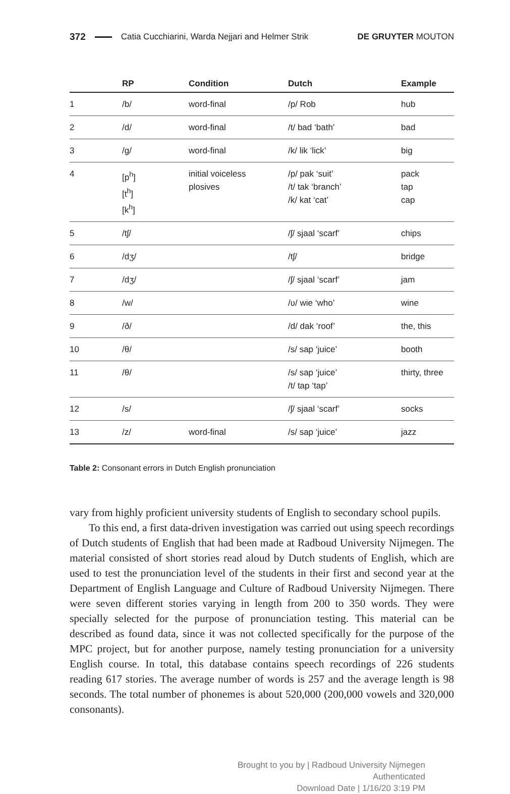372 Catia Cucchiarini, Warda Nejjari and Helmer Strik DE GRUYTER MOUTON
| | RP | Condition | Dutch | Example |
| --- | --- | --- | --- | --- |
| 1 | /b/ | word-final | /p/ Rob | hub |
| 2 | /d/ | word-final | /t/ bad ‘bath’ | bad |
| 3 | /g/ | word-final | /k/ lik ‘lick’ | big |
| 4 | [p<sup>h</sup>] [t<sup>h</sup>] [k<sup>h</sup>] | initial voiceless plosives | /p/ pak ‘suit’ /t/ tak ‘branch’ /k/ kat ‘cat’ | pack tap cap |
| 5 | /tʃ/ | | /ʃ/ sjaal ‘scarf’ | chips |
| 6 | /dʒ/ | | /tʃ/ | bridge |
| 7 | /dʒ/ | | /ʃ/ sjaal ‘scarf’ | jam |
| 8 | /w/ | | /ʋ/ wie ‘who’ | wine |
| 9 | /ð/ | | /d/ dak ‘roof’ | the, this |
| 10 | /θ/ | | /s/ sap ‘juice’ | booth |
| 11 | /θ/ | | /s/ sap ‘juice’ /t/ tap ‘tap’ | thirty, three |
| 12 | /s/ | | /ʃ/ sjaal ‘scarf’ | socks |
| 13 | /z/ | word-final | /s/ sap ‘juice’ | jazz |
Table 2: Consonant errors in Dutch English pronunciation
vary from highly proficient university students of English to secondary school pupils.
To this end, a first data-driven investigation was carried out using speech recordings of Dutch students of English that had been made at Radboud University Nijmegen. The material consisted of short stories read aloud by Dutch students of English, which are used to test the pronunciation level of the students in their first and second year at the Department of English Language and Culture of Radboud University Nijmegen. There were seven different stories varying in length from 200 to 350 words. They were specially selected for the purpose of pronunciation testing. This material can be described as found data, since it was not collected specifically for the purpose of the MPC project, but for another purpose, namely testing pronunciation for a university English course. In total, this database contains speech recordings of 226 students reading 617 stories. The average number of words is 257 and the average length is 98 seconds. The total number of phonemes is about 520,000 (200,000 vowels and 320,000 consonants).
Brought to you by | Radboud University Nijmegen
Authenticated
Download Date | 1/16/20 3:19 PM